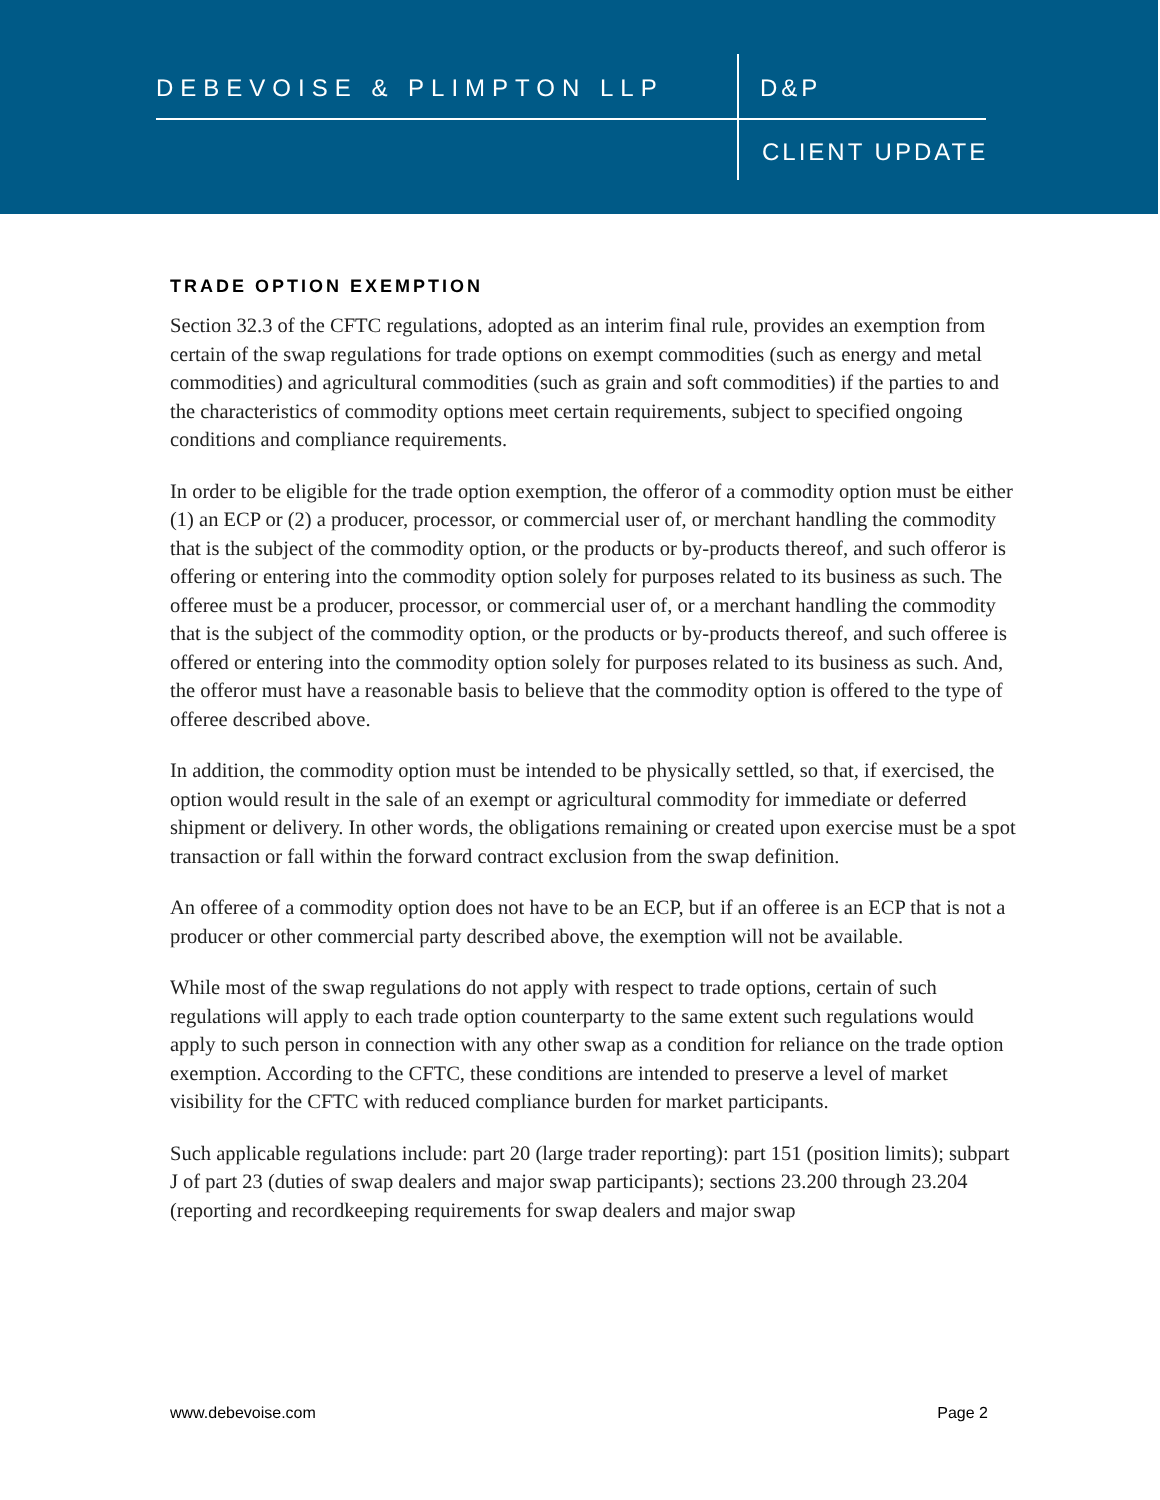DEBEVOISE & PLIMPTON LLP D&P
CLIENT UPDATE
TRADE OPTION EXEMPTION
Section 32.3 of the CFTC regulations, adopted as an interim final rule, provides an exemption from certain of the swap regulations for trade options on exempt commodities (such as energy and metal commodities) and agricultural commodities (such as grain and soft commodities) if the parties to and the characteristics of commodity options meet certain requirements, subject to specified ongoing conditions and compliance requirements.
In order to be eligible for the trade option exemption, the offeror of a commodity option must be either (1) an ECP or (2) a producer, processor, or commercial user of, or merchant handling the commodity that is the subject of the commodity option, or the products or by-products thereof, and such offeror is offering or entering into the commodity option solely for purposes related to its business as such. The offeree must be a producer, processor, or commercial user of, or a merchant handling the commodity that is the subject of the commodity option, or the products or by-products thereof, and such offeree is offered or entering into the commodity option solely for purposes related to its business as such. And, the offeror must have a reasonable basis to believe that the commodity option is offered to the type of offeree described above.
In addition, the commodity option must be intended to be physically settled, so that, if exercised, the option would result in the sale of an exempt or agricultural commodity for immediate or deferred shipment or delivery. In other words, the obligations remaining or created upon exercise must be a spot transaction or fall within the forward contract exclusion from the swap definition.
An offeree of a commodity option does not have to be an ECP, but if an offeree is an ECP that is not a producer or other commercial party described above, the exemption will not be available.
While most of the swap regulations do not apply with respect to trade options, certain of such regulations will apply to each trade option counterparty to the same extent such regulations would apply to such person in connection with any other swap as a condition for reliance on the trade option exemption. According to the CFTC, these conditions are intended to preserve a level of market visibility for the CFTC with reduced compliance burden for market participants.
Such applicable regulations include: part 20 (large trader reporting): part 151 (position limits); subpart J of part 23 (duties of swap dealers and major swap participants); sections 23.200 through 23.204 (reporting and recordkeeping requirements for swap dealers and major swap
www.debevoise.com Page 2